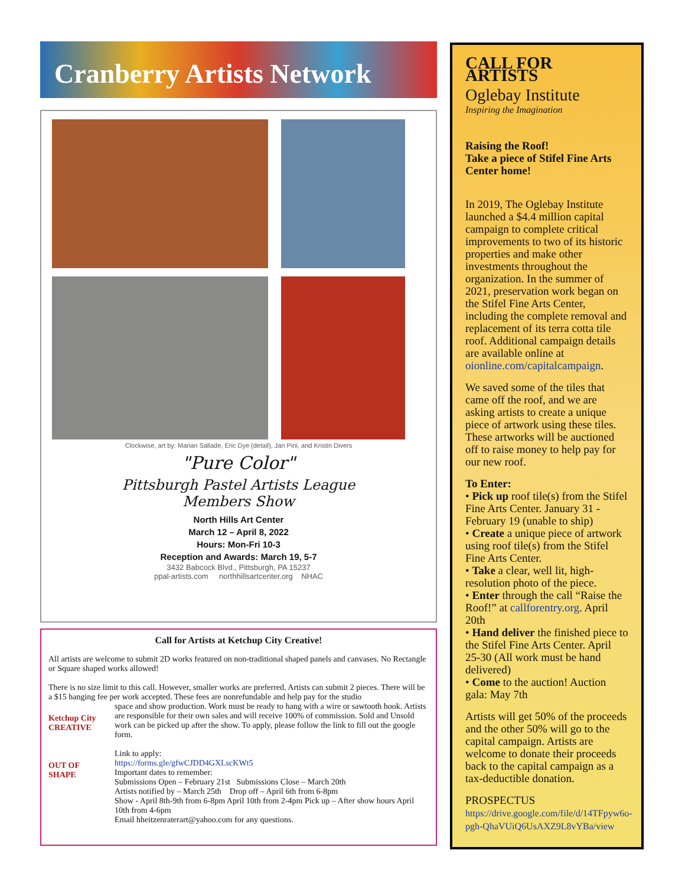Cranberry Artists Network
Clockwise, art by: Marian Sallade, Eric Dye (detail), Jan Pini, and Kristin Divers
"Pure Color"
Pittsburgh Pastel Artists League
Members Show
North Hills Art Center
March 12 – April 8, 2022
Hours: Mon-Fri 10-3
Reception and Awards: March 19, 5-7
3432 Babcock Blvd., Pittsburgh, PA 15237
ppal-artists.com northhillsartcenter.org NHAC
Call for Artists at Ketchup City Creative!
All artists are welcome to submit 2D works featured on non-traditional shaped panels and canvases. No Rectangle or Square shaped works allowed!
There is no size limit to this call. However, smaller works are preferred. Artists can submit 2 pieces. There will be a $15 hanging fee per work accepted. These fees are nonrefundable and help pay for the studio
Ketchup City CREATIVE
OUT OF SHAPE
space and show production. Work must be ready to hang with a wire or sawtooth hook. Artists are responsible for their own sales and will receive 100% of commission. Sold and Unsold work can be picked up after the show. To apply, please follow the link to fill out the google form.
Link to apply:
https://forms.gle/gfwCJDD4GXLscKWt5
Important dates to remember:
Submissions Open – February 21st Submissions Close – March 20th
Artists notified by – March 25th Drop off – April 6th from 6-8pm
Show - April 8th-9th from 6-8pm April 10th from 2-4pm Pick up – After show hours April 10th from 4-6pm
Email hheitzenraterart@yahoo.com for any questions.
CALL FOR ARTISTS
Oglebay Institute
Inspiring the Imagination
Raising the Roof!
Take a piece of Stifel Fine Arts Center home!
In 2019, The Oglebay Institute launched a $4.4 million capital campaign to complete critical improvements to two of its historic properties and make other investments throughout the organization. In the summer of 2021, preservation work began on the Stifel Fine Arts Center, including the complete removal and replacement of its terra cotta tile roof. Additional campaign details are available online at oionline.com/capitalcampaign.
We saved some of the tiles that came off the roof, and we are asking artists to create a unique piece of artwork using these tiles. These artworks will be auctioned off to raise money to help pay for our new roof.
To Enter:
• Pick up roof tile(s) from the Stifel Fine Arts Center. January 31 - February 19 (unable to ship)
• Create a unique piece of artwork using roof tile(s) from the Stifel Fine Arts Center.
• Take a clear, well lit, high-resolution photo of the piece.
• Enter through the call “Raise the Roof!” at callforentry.org. April 20th
• Hand deliver the finished piece to the Stifel Fine Arts Center. April 25-30 (All work must be hand delivered)
• Come to the auction! Auction gala: May 7th
Artists will get 50% of the proceeds and the other 50% will go to the capital campaign. Artists are welcome to donate their proceeds back to the capital campaign as a tax-deductible donation.
PROSPECTUS
https://drive.google.com/file/d/14TFpyw6o-pgh-QhaVUiQ6UsAXZ9L8vYBa/view